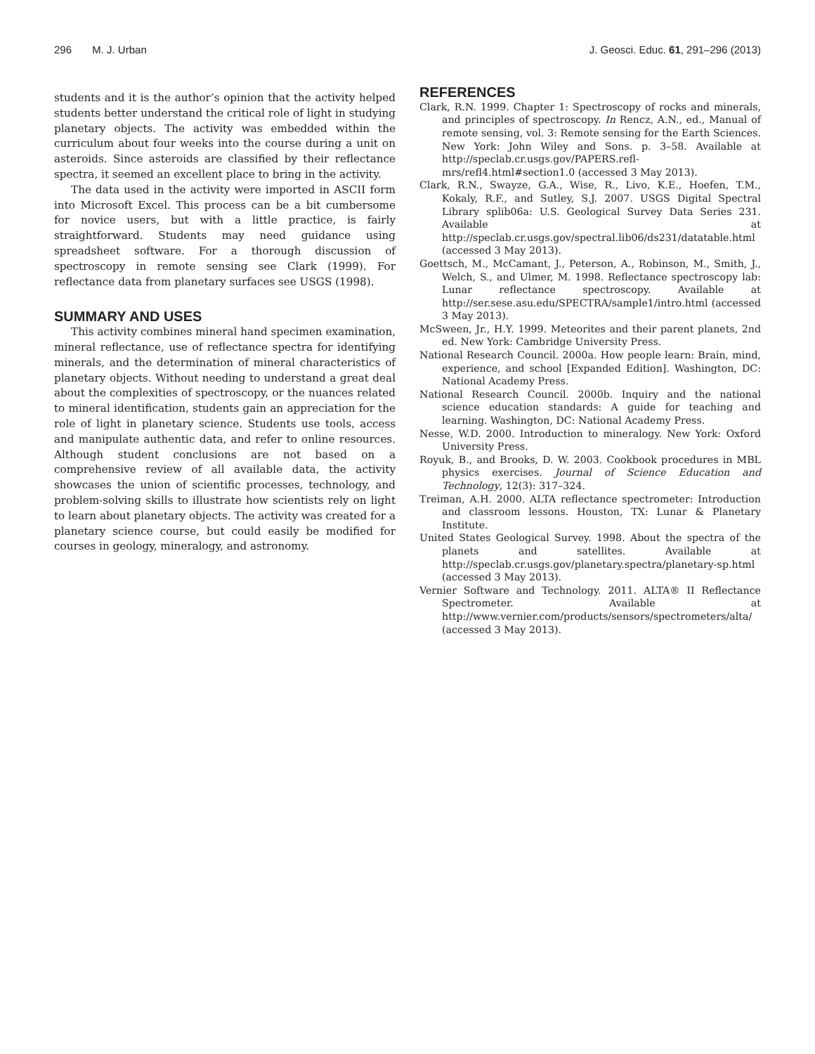296 M. J. Urban J. Geosci. Educ. 61, 291–296 (2013)
students and it is the author’s opinion that the activity helped students better understand the critical role of light in studying planetary objects. The activity was embedded within the curriculum about four weeks into the course during a unit on asteroids. Since asteroids are classified by their reflectance spectra, it seemed an excellent place to bring in the activity.
The data used in the activity were imported in ASCII form into Microsoft Excel. This process can be a bit cumbersome for novice users, but with a little practice, is fairly straightforward. Students may need guidance using spreadsheet software. For a thorough discussion of spectroscopy in remote sensing see Clark (1999). For reflectance data from planetary surfaces see USGS (1998).
SUMMARY AND USES
This activity combines mineral hand specimen examination, mineral reflectance, use of reflectance spectra for identifying minerals, and the determination of mineral characteristics of planetary objects. Without needing to understand a great deal about the complexities of spectroscopy, or the nuances related to mineral identification, students gain an appreciation for the role of light in planetary science. Students use tools, access and manipulate authentic data, and refer to online resources. Although student conclusions are not based on a comprehensive review of all available data, the activity showcases the union of scientific processes, technology, and problem-solving skills to illustrate how scientists rely on light to learn about planetary objects. The activity was created for a planetary science course, but could easily be modified for courses in geology, mineralogy, and astronomy.
REFERENCES
Clark, R.N. 1999. Chapter 1: Spectroscopy of rocks and minerals, and principles of spectroscopy. In Rencz, A.N., ed., Manual of remote sensing, vol. 3: Remote sensing for the Earth Sciences. New York: John Wiley and Sons. p. 3–58. Available at http://speclab.cr.usgs.gov/PAPERS.refl-mrs/refl4.html#section1.0 (accessed 3 May 2013).
Clark, R.N., Swayze, G.A., Wise, R., Livo, K.E., Hoefen, T.M., Kokaly, R.F., and Sutley, S.J. 2007. USGS Digital Spectral Library splib06a: U.S. Geological Survey Data Series 231. Available at http://speclab.cr.usgs.gov/spectral.lib06/ds231/datatable.html (accessed 3 May 2013).
Goettsch, M., McCamant, J., Peterson, A., Robinson, M., Smith, J., Welch, S., and Ulmer, M. 1998. Reflectance spectroscopy lab: Lunar reflectance spectroscopy. Available at http://ser.sese.asu.edu/SPECTRA/sample1/intro.html (accessed 3 May 2013).
McSween, Jr., H.Y. 1999. Meteorites and their parent planets, 2nd ed. New York: Cambridge University Press.
National Research Council. 2000a. How people learn: Brain, mind, experience, and school [Expanded Edition]. Washington, DC: National Academy Press.
National Research Council. 2000b. Inquiry and the national science education standards: A guide for teaching and learning. Washington, DC: National Academy Press.
Nesse, W.D. 2000. Introduction to mineralogy. New York: Oxford University Press.
Royuk, B., and Brooks, D. W. 2003. Cookbook procedures in MBL physics exercises. Journal of Science Education and Technology, 12(3): 317–324.
Treiman, A.H. 2000. ALTA reflectance spectrometer: Introduction and classroom lessons. Houston, TX: Lunar & Planetary Institute.
United States Geological Survey. 1998. About the spectra of the planets and satellites. Available at http://speclab.cr.usgs.gov/planetary.spectra/planetary-sp.html (accessed 3 May 2013).
Vernier Software and Technology. 2011. ALTA® II Reflectance Spectrometer. Available at http://www.vernier.com/products/sensors/spectrometers/alta/ (accessed 3 May 2013).